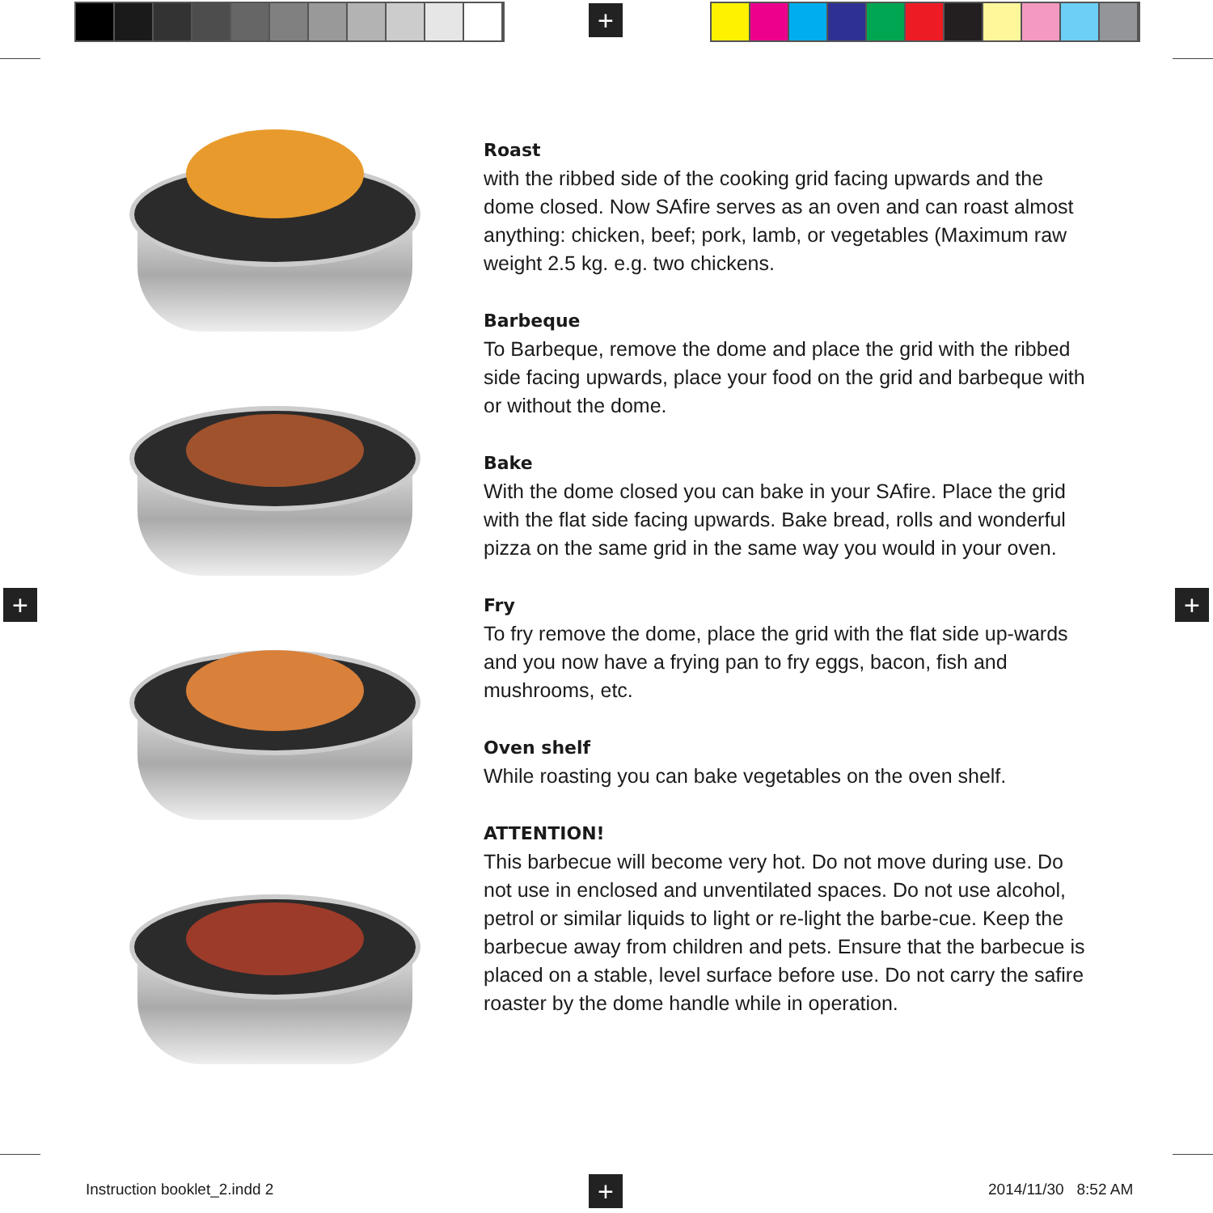+
+ +
+
Roast
with the ribbed side of the cooking grid facing upwards and the dome closed. Now SAfire serves as an oven and can roast almost anything: chicken, beef; pork, lamb, or vegetables (Maximum raw weight 2.5 kg. e.g. two chickens.
Barbeque
To Barbeque, remove the dome and place the grid with the ribbed side facing upwards, place your food on the grid and barbeque with or without the dome.
Bake
With the dome closed you can bake in your SAfire. Place the grid with the flat side facing upwards. Bake bread, rolls and wonderful pizza on the same grid in the same way you would in your oven.
Fry
To fry remove the dome, place the grid with the flat side up-wards and you now have a frying pan to fry eggs, bacon, fish and mushrooms, etc.
Oven shelf
While roasting you can bake vegetables on the oven shelf.
ATTENTION!
This barbecue will become very hot. Do not move during use. Do not use in enclosed and unventilated spaces. Do not use alcohol, petrol or similar liquids to light or re-light the barbe-cue. Keep the barbecue away from children and pets. Ensure that the barbecue is placed on a stable, level surface before use. Do not carry the safire roaster by the dome handle while in operation.
Instruction booklet_2.indd 2 2014/11/30 8:52 AM